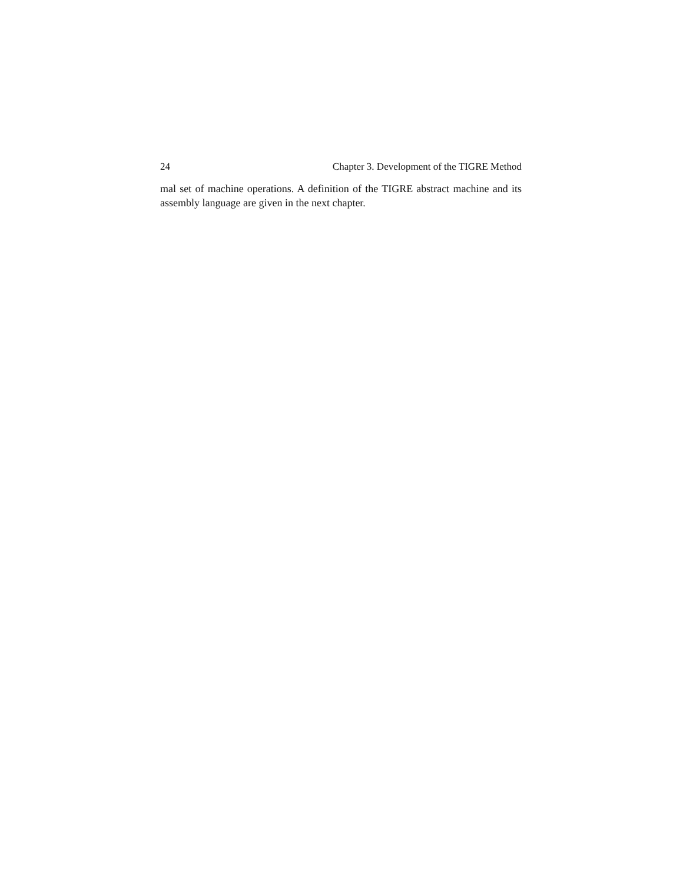24 Chapter 3. Development of the TIGRE Method
mal set of machine operations. A definition of the TIGRE abstract machine and its assembly language are given in the next chapter.